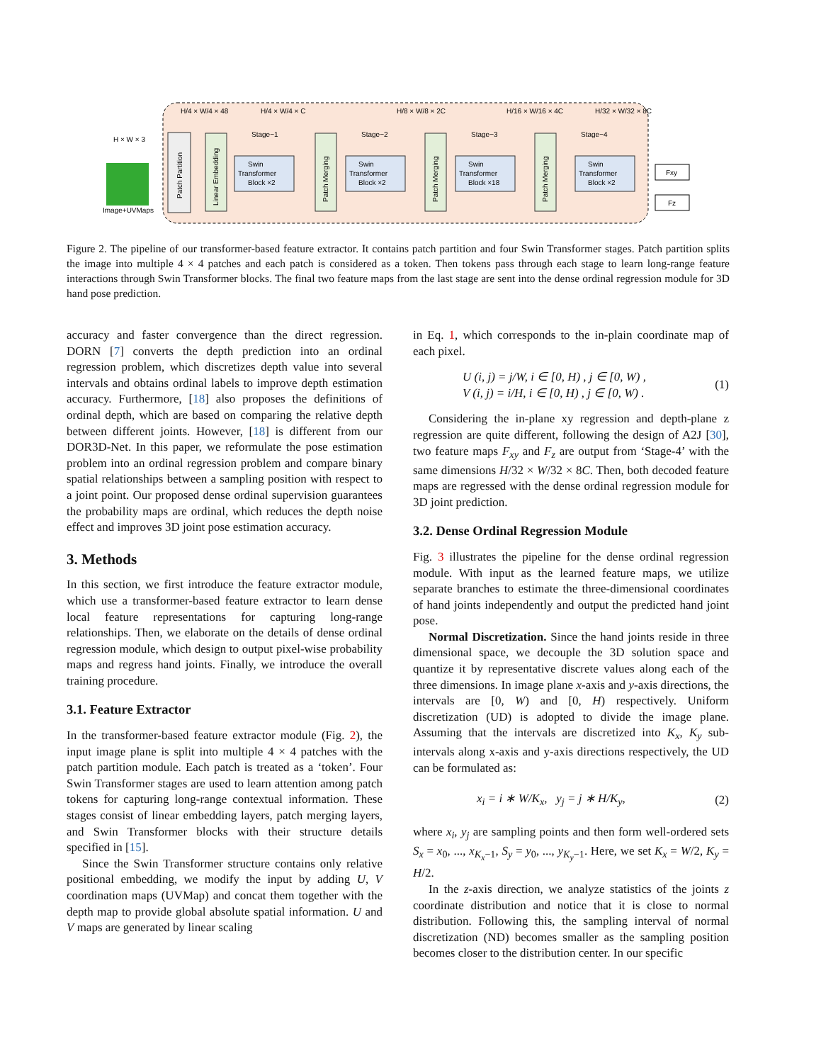H × W × 3
Image+UVMaps
Patch Partition
Linear Embedding
Swin
Transformer
Block ×2
Stage−1
H/4 × W/4 × C
H/4 × W/4 × 48
Patch Merging
Swin
Transformer
Block ×2
Stage−2
H/8 × W/8 × 2C
Patch Merging
Swin
Transformer
Block ×18
Stage−3
H/16 × W/16 × 4C
Patch Merging
Swin
Transformer
Block ×2
Stage−4
H/32 × W/32 × 8C
Fxy
Fz
Figure 2. The pipeline of our transformer-based feature extractor. It contains patch partition and four Swin Transformer stages. Patch partition splits the image into multiple 4 × 4 patches and each patch is considered as a token. Then tokens pass through each stage to learn long-range feature interactions through Swin Transformer blocks. The final two feature maps from the last stage are sent into the dense ordinal regression module for 3D hand pose prediction.
accuracy and faster convergence than the direct regression. DORN [7] converts the depth prediction into an ordinal regression problem, which discretizes depth value into several intervals and obtains ordinal labels to improve depth estimation accuracy. Furthermore, [18] also proposes the definitions of ordinal depth, which are based on comparing the relative depth between different joints. However, [18] is different from our DOR3D-Net. In this paper, we reformulate the pose estimation problem into an ordinal regression problem and compare binary spatial relationships between a sampling position with respect to a joint point. Our proposed dense ordinal supervision guarantees the probability maps are ordinal, which reduces the depth noise effect and improves 3D joint pose estimation accuracy.
3. Methods
In this section, we first introduce the feature extractor module, which use a transformer-based feature extractor to learn dense local feature representations for capturing long-range relationships. Then, we elaborate on the details of dense ordinal regression module, which design to output pixel-wise probability maps and regress hand joints. Finally, we introduce the overall training procedure.
3.1. Feature Extractor
In the transformer-based feature extractor module (Fig. 2), the input image plane is split into multiple 4 × 4 patches with the patch partition module. Each patch is treated as a ‘token’. Four Swin Transformer stages are used to learn attention among patch tokens for capturing long-range contextual information. These stages consist of linear embedding layers, patch merging layers, and Swin Transformer blocks with their structure details specified in [15].
Since the Swin Transformer structure contains only relative positional embedding, we modify the input by adding U, V coordination maps (UVMap) and concat them together with the depth map to provide global absolute spatial information. U and V maps are generated by linear scaling
in Eq. 1, which corresponds to the in-plain coordinate map of each pixel.
U (i, j) = j/W, i ∈ [0, H) , j ∈ [0, W) ,
V (i, j) = i/H, i ∈ [0, H) , j ∈ [0, W) .
(1)
Considering the in-plane xy regression and depth-plane z regression are quite different, following the design of A2J [30], two feature maps F<sub>xy</sub> and F<sub>z</sub> are output from ‘Stage-4’ with the same dimensions H/32 × W/32 × 8C. Then, both decoded feature maps are regressed with the dense ordinal regression module for 3D joint prediction.
3.2. Dense Ordinal Regression Module
Fig. 3 illustrates the pipeline for the dense ordinal regression module. With input as the learned feature maps, we utilize separate branches to estimate the three-dimensional coordinates of hand joints independently and output the predicted hand joint pose.
Normal Discretization. Since the hand joints reside in three dimensional space, we decouple the 3D solution space and quantize it by representative discrete values along each of the three dimensions. In image plane x-axis and y-axis directions, the intervals are [0, W) and [0, H) respectively. Uniform discretization (UD) is adopted to divide the image plane. Assuming that the intervals are discretized into K<sub>x</sub>, K<sub>y</sub> sub-intervals along x-axis and y-axis directions respectively, the UD can be formulated as:
x<sub>i</sub> = i ∗ W/K<sub>x</sub>, y<sub>j</sub> = j ∗ H/K<sub>y</sub>,
(2)
where x<sub>i</sub>, y<sub>j</sub> are sampling points and then form well-ordered sets S<sub>x</sub> = x<sub>0</sub>, ..., x<sub>K<sub>x</sub>−1</sub>, S<sub>y</sub> = y<sub>0</sub>, ..., y<sub>K<sub>y</sub>−1</sub>. Here, we set K<sub>x</sub> = W/2, K<sub>y</sub> = H/2.
In the z-axis direction, we analyze statistics of the joints z coordinate distribution and notice that it is close to normal distribution. Following this, the sampling interval of normal discretization (ND) becomes smaller as the sampling position becomes closer to the distribution center. In our specific